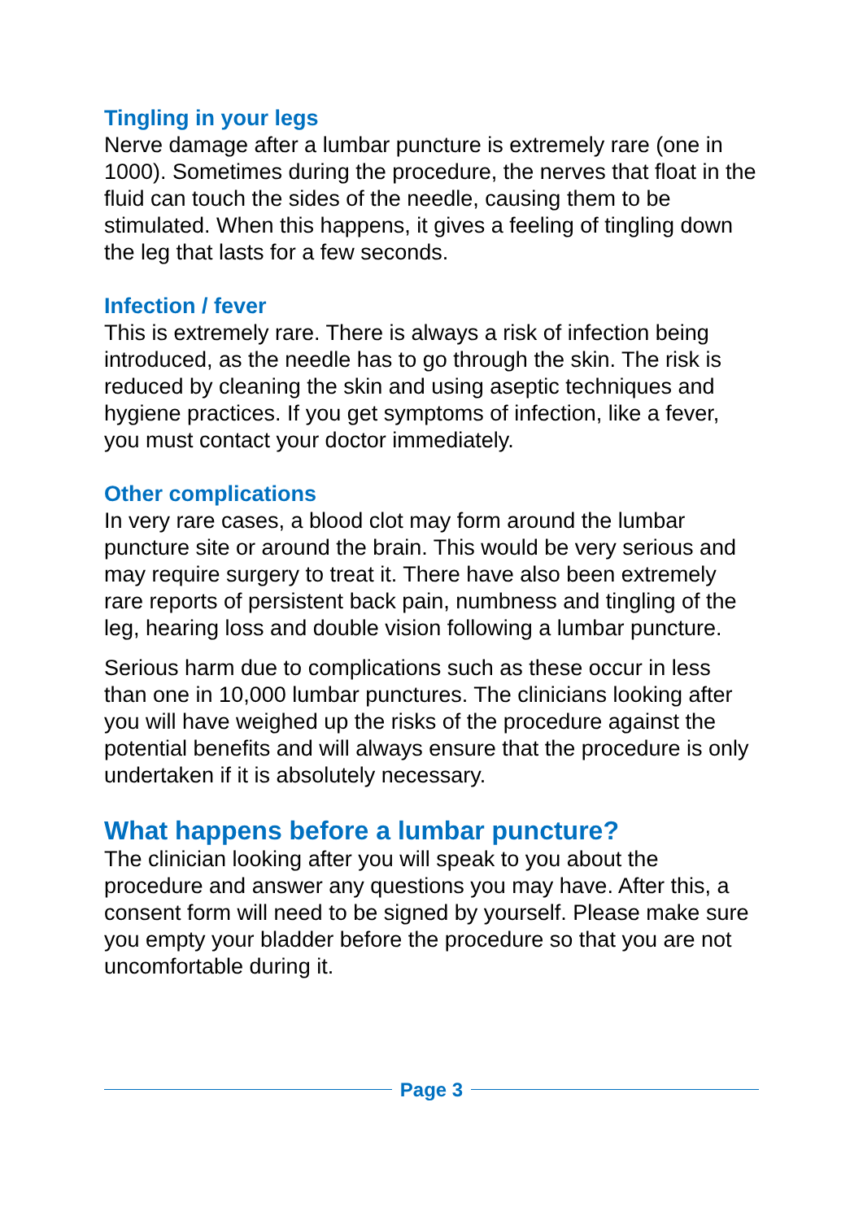Tingling in your legs
Nerve damage after a lumbar puncture is extremely rare (one in 1000). Sometimes during the procedure, the nerves that float in the fluid can touch the sides of the needle, causing them to be stimulated. When this happens, it gives a feeling of tingling down the leg that lasts for a few seconds.
Infection / fever
This is extremely rare. There is always a risk of infection being introduced, as the needle has to go through the skin. The risk is reduced by cleaning the skin and using aseptic techniques and hygiene practices. If you get symptoms of infection, like a fever, you must contact your doctor immediately.
Other complications
In very rare cases, a blood clot may form around the lumbar puncture site or around the brain. This would be very serious and may require surgery to treat it. There have also been extremely rare reports of persistent back pain, numbness and tingling of the leg, hearing loss and double vision following a lumbar puncture.
Serious harm due to complications such as these occur in less than one in 10,000 lumbar punctures. The clinicians looking after you will have weighed up the risks of the procedure against the potential benefits and will always ensure that the procedure is only undertaken if it is absolutely necessary.
What happens before a lumbar puncture?
The clinician looking after you will speak to you about the procedure and answer any questions you may have. After this, a consent form will need to be signed by yourself. Please make sure you empty your bladder before the procedure so that you are not uncomfortable during it.
Page 3